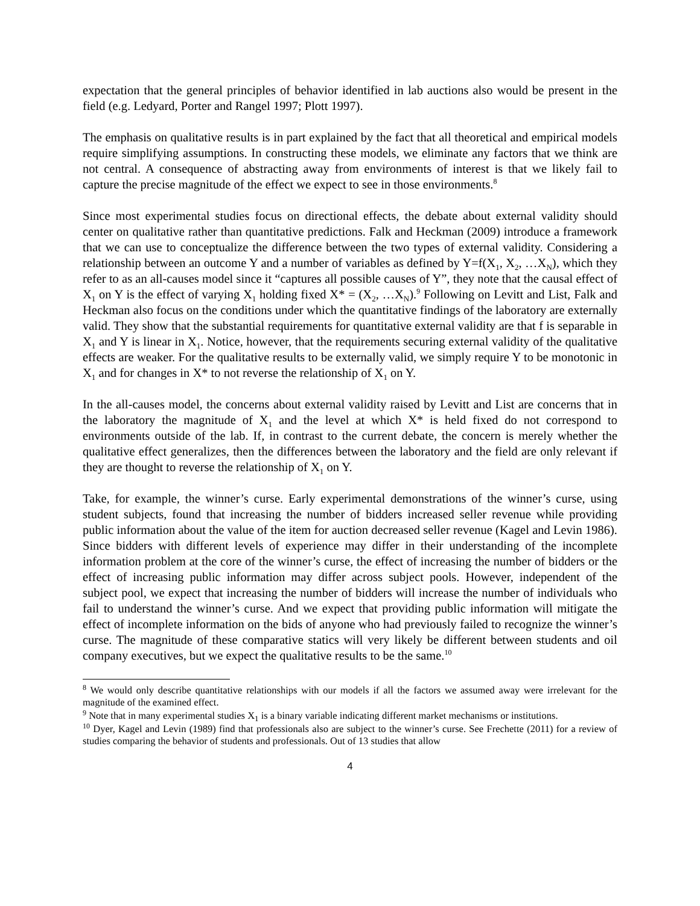expectation that the general principles of behavior identified in lab auctions also would be present in the field (e.g. Ledyard, Porter and Rangel 1997; Plott 1997).
The emphasis on qualitative results is in part explained by the fact that all theoretical and empirical models require simplifying assumptions. In constructing these models, we eliminate any factors that we think are not central. A consequence of abstracting away from environments of interest is that we likely fail to capture the precise magnitude of the effect we expect to see in those environments.<sup>8</sup>
Since most experimental studies focus on directional effects, the debate about external validity should center on qualitative rather than quantitative predictions. Falk and Heckman (2009) introduce a framework that we can use to conceptualize the difference between the two types of external validity. Considering a relationship between an outcome Y and a number of variables as defined by Y=f(X<sub>1</sub>, X<sub>2</sub>, …X<sub>N</sub>), which they refer to as an all-causes model since it “captures all possible causes of Y”, they note that the causal effect of X<sub>1</sub> on Y is the effect of varying X<sub>1</sub> holding fixed X* = (X<sub>2</sub>, …X<sub>N</sub>).<sup>9</sup> Following on Levitt and List, Falk and Heckman also focus on the conditions under which the quantitative findings of the laboratory are externally valid. They show that the substantial requirements for quantitative external validity are that f is separable in X<sub>1</sub> and Y is linear in X<sub>1</sub>. Notice, however, that the requirements securing external validity of the qualitative effects are weaker. For the qualitative results to be externally valid, we simply require Y to be monotonic in X<sub>1</sub> and for changes in X* to not reverse the relationship of X<sub>1</sub> on Y.
In the all-causes model, the concerns about external validity raised by Levitt and List are concerns that in the laboratory the magnitude of X<sub>1</sub> and the level at which X* is held fixed do not correspond to environments outside of the lab. If, in contrast to the current debate, the concern is merely whether the qualitative effect generalizes, then the differences between the laboratory and the field are only relevant if they are thought to reverse the relationship of X<sub>1</sub> on Y.
Take, for example, the winner’s curse. Early experimental demonstrations of the winner’s curse, using student subjects, found that increasing the number of bidders increased seller revenue while providing public information about the value of the item for auction decreased seller revenue (Kagel and Levin 1986). Since bidders with different levels of experience may differ in their understanding of the incomplete information problem at the core of the winner’s curse, the effect of increasing the number of bidders or the effect of increasing public information may differ across subject pools. However, independent of the subject pool, we expect that increasing the number of bidders will increase the number of individuals who fail to understand the winner’s curse. And we expect that providing public information will mitigate the effect of incomplete information on the bids of anyone who had previously failed to recognize the winner’s curse. The magnitude of these comparative statics will very likely be different between students and oil company executives, but we expect the qualitative results to be the same.<sup>10</sup>
<sup>8</sup> We would only describe quantitative relationships with our models if all the factors we assumed away were irrelevant for the magnitude of the examined effect.
<sup>9</sup> Note that in many experimental studies X<sub>1</sub> is a binary variable indicating different market mechanisms or institutions.
<sup>10</sup> Dyer, Kagel and Levin (1989) find that professionals also are subject to the winner’s curse. See Frechette (2011) for a review of studies comparing the behavior of students and professionals. Out of 13 studies that allow
4